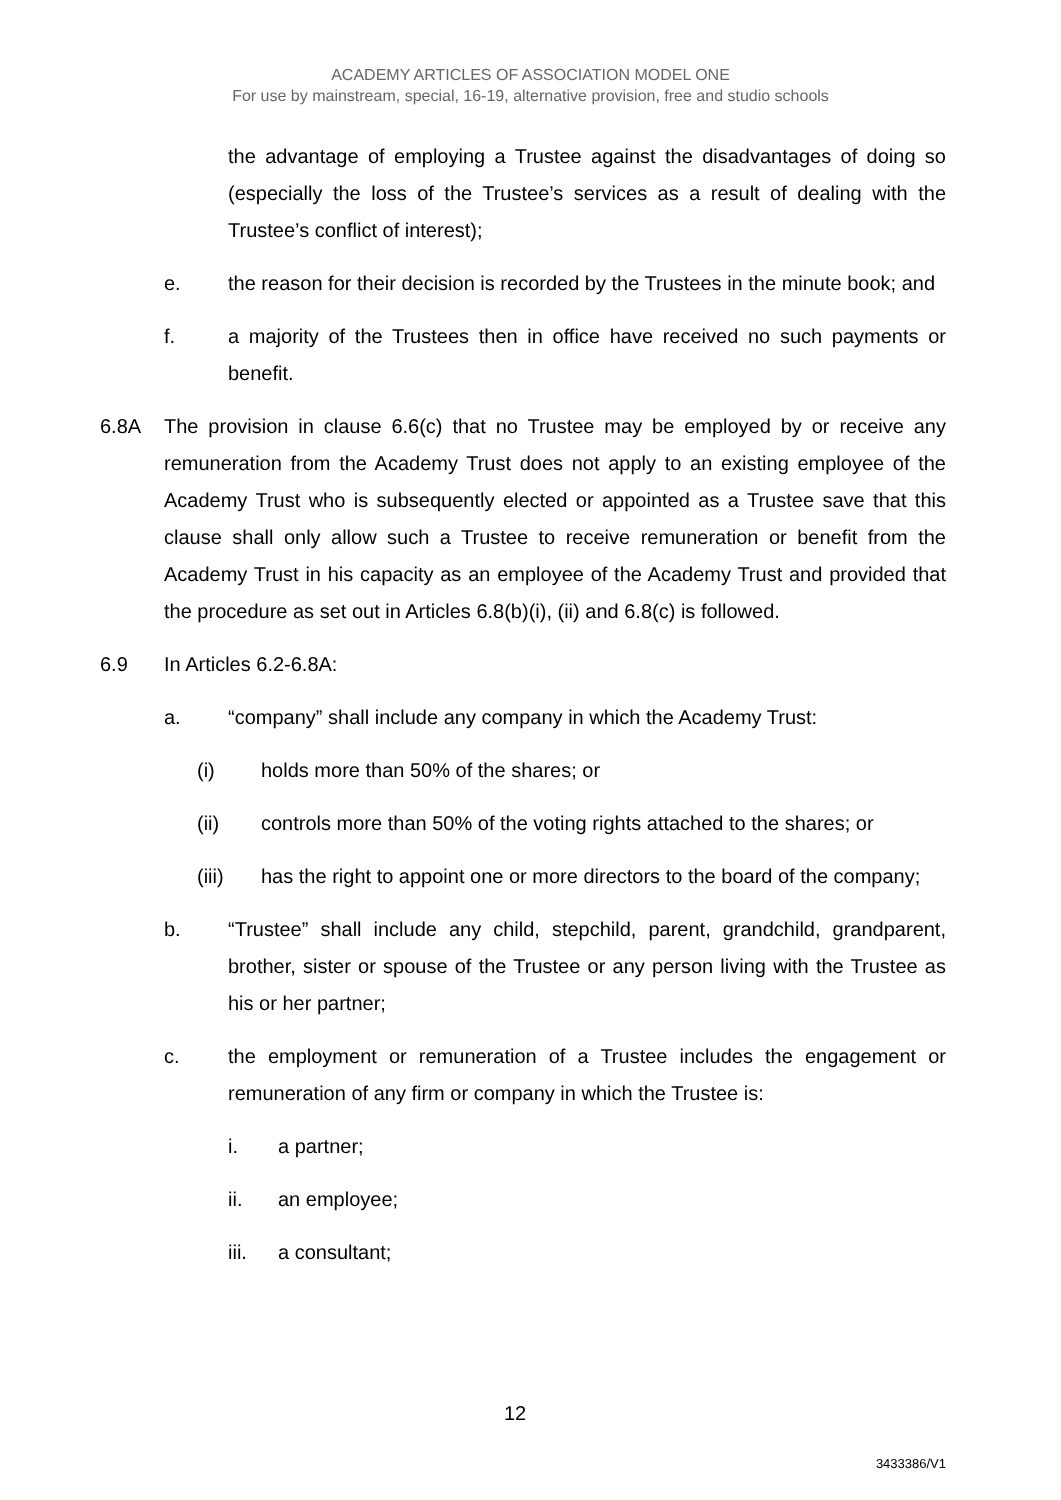ACADEMY ARTICLES OF ASSOCIATION MODEL ONE
For use by mainstream, special, 16-19, alternative provision, free and studio schools
the advantage of employing a Trustee against the disadvantages of doing so (especially the loss of the Trustee’s services as a result of dealing with the Trustee’s conflict of interest);
e. the reason for their decision is recorded by the Trustees in the minute book; and
f. a majority of the Trustees then in office have received no such payments or benefit.
6.8A The provision in clause 6.6(c) that no Trustee may be employed by or receive any remuneration from the Academy Trust does not apply to an existing employee of the Academy Trust who is subsequently elected or appointed as a Trustee save that this clause shall only allow such a Trustee to receive remuneration or benefit from the Academy Trust in his capacity as an employee of the Academy Trust and provided that the procedure as set out in Articles 6.8(b)(i), (ii) and 6.8(c) is followed.
6.9 In Articles 6.2-6.8A:
a. “company” shall include any company in which the Academy Trust:
(i) holds more than 50% of the shares; or
(ii) controls more than 50% of the voting rights attached to the shares; or
(iii) has the right to appoint one or more directors to the board of the company;
b. “Trustee” shall include any child, stepchild, parent, grandchild, grandparent, brother, sister or spouse of the Trustee or any person living with the Trustee as his or her partner;
c. the employment or remuneration of a Trustee includes the engagement or remuneration of any firm or company in which the Trustee is:
i. a partner;
ii. an employee;
iii. a consultant;
12
3433386/V1